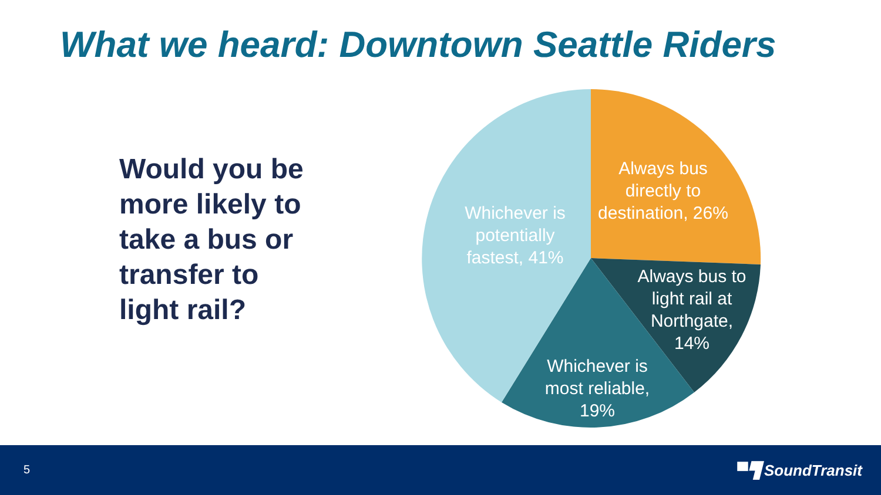What we heard: Downtown Seattle Riders
Would you be
more likely to
take a bus or
transfer to
light rail?
Always bus
directly to
destination, 26%
Always bus to
light rail at
Northgate,
14%
Whichever is
most reliable,
19%
Whichever is
potentially
fastest, 41%
5 ▀▜ SoundTransit